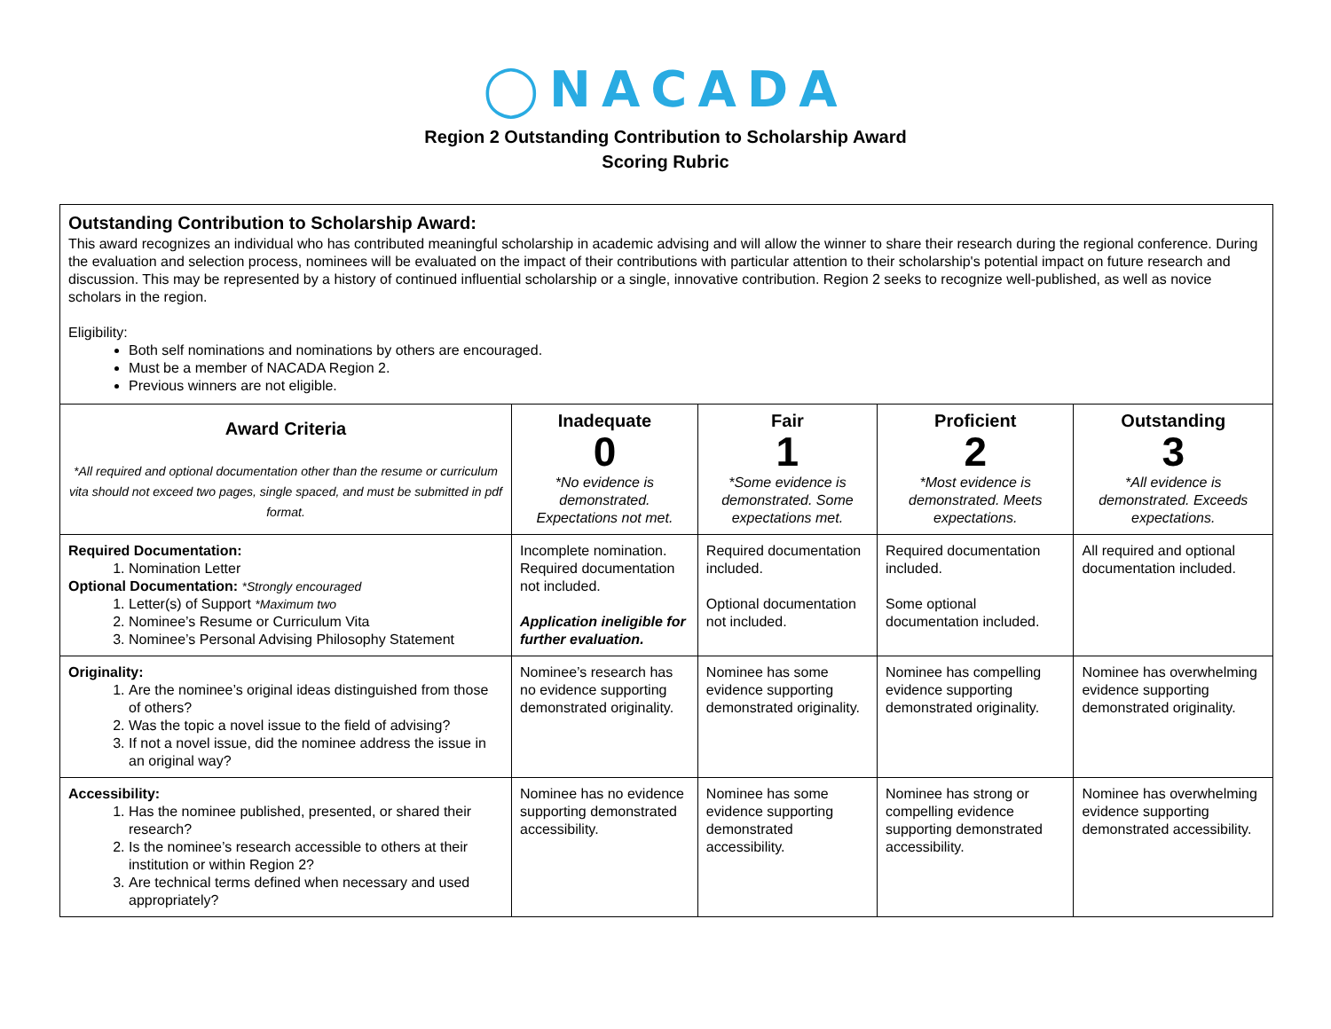◯NACADA
Region 2 Outstanding Contribution to Scholarship Award
Scoring Rubric
| Outstanding Contribution to Scholarship Award: This award recognizes an individual who has contributed meaningful scholarship in academic advising and will allow the winner to share their research during the regional conference. During the evaluation and selection process, nominees will be evaluated on the impact of their contributions with particular attention to their scholarship's potential impact on future research and discussion. This may be represented by a history of continued influential scholarship or a single, innovative contribution. Region 2 seeks to recognize well-published, as well as novice scholars in the region. Eligibility: Both self nominations and nominations by others are encouraged. Must be a member of NACADA Region 2. Previous winners are not eligible. | | | | |
| Award Criteria *All required and optional documentation other than the resume or curriculum vita should not exceed two pages, single spaced, and must be submitted in pdf format. | Inadequate 0 *No evidence is demonstrated. Expectations not met. | Fair 1 *Some evidence is demonstrated. Some expectations met. | Proficient 2 *Most evidence is demonstrated. Meets expectations. | Outstanding 3 *All evidence is demonstrated. Exceeds expectations. |
| Required Documentation: 1. Nomination Letter Optional Documentation: *Strongly encouraged 1. Letter(s) of Support *Maximum two 2. Nominee’s Resume or Curriculum Vita 3. Nominee’s Personal Advising Philosophy Statement | Incomplete nomination. Required documentation not included. Application ineligible for further evaluation. | Required documentation included. Optional documentation not included. | Required documentation included. Some optional documentation included. | All required and optional documentation included. |
| Originality: 1. Are the nominee’s original ideas distinguished from those of others? 2. Was the topic a novel issue to the field of advising? 3. If not a novel issue, did the nominee address the issue in an original way? | Nominee’s research has no evidence supporting demonstrated originality. | Nominee has some evidence supporting demonstrated originality. | Nominee has compelling evidence supporting demonstrated originality. | Nominee has overwhelming evidence supporting demonstrated originality. |
| Accessibility: 1. Has the nominee published, presented, or shared their research? 2. Is the nominee’s research accessible to others at their institution or within Region 2? 3. Are technical terms defined when necessary and used appropriately? | Nominee has no evidence supporting demonstrated accessibility. | Nominee has some evidence supporting demonstrated accessibility. | Nominee has strong or compelling evidence supporting demonstrated accessibility. | Nominee has overwhelming evidence supporting demonstrated accessibility. |